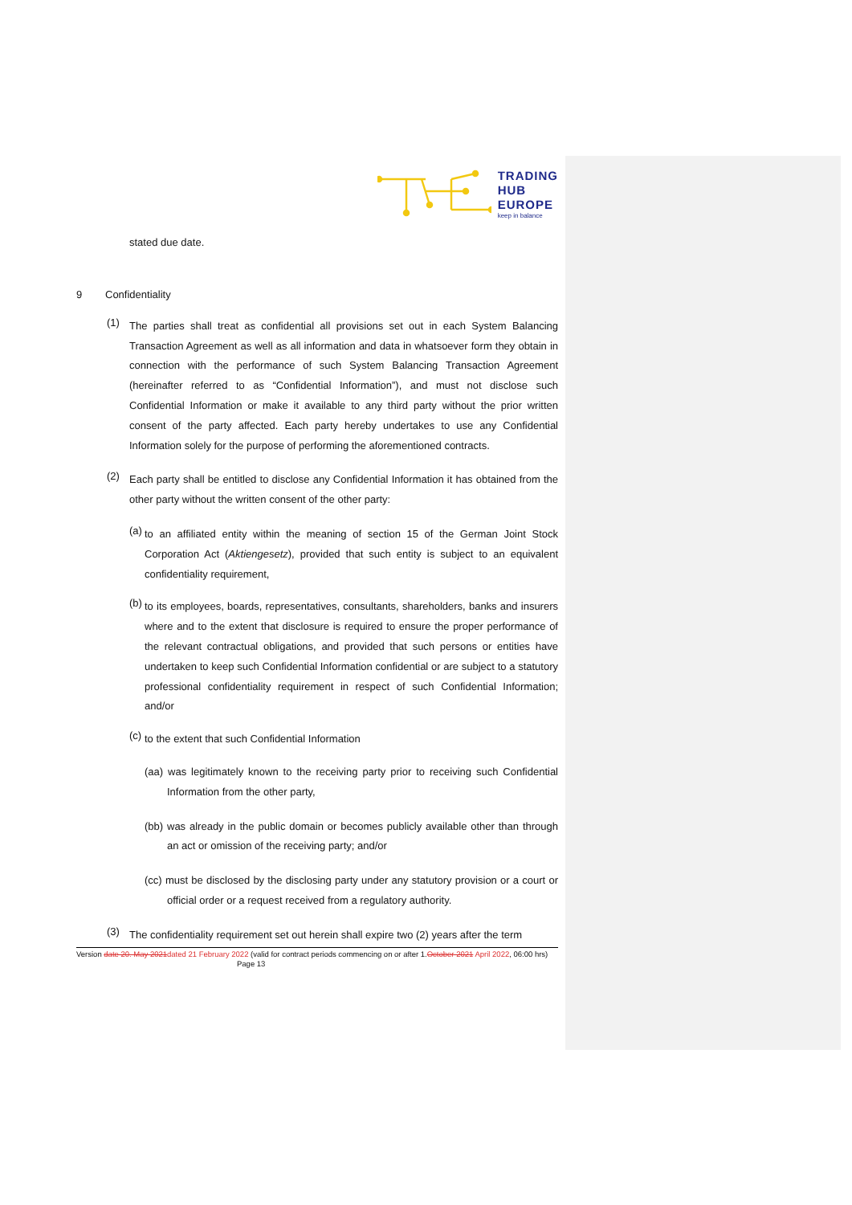TRADING
HUB
EUROPE
keep in balance
stated due date.
9 Confidentiality
(1)
The parties shall treat as confidential all provisions set out in each System Balancing Transaction Agreement as well as all information and data in whatsoever form they obtain in connection with the performance of such System Balancing Transaction Agreement (hereinafter referred to as “Confidential Information”), and must not disclose such Confidential Information or make it available to any third party without the prior written consent of the party affected. Each party hereby undertakes to use any Confidential Information solely for the purpose of performing the aforementioned contracts.
(2)
Each party shall be entitled to disclose any Confidential Information it has obtained from the other party without the written consent of the other party:
(a)
to an affiliated entity within the meaning of section 15 of the German Joint Stock Corporation Act (Aktiengesetz), provided that such entity is subject to an equivalent confidentiality requirement,
(b)
to its employees, boards, representatives, consultants, shareholders, banks and insurers where and to the extent that disclosure is required to ensure the proper performance of the relevant contractual obligations, and provided that such persons or entities have undertaken to keep such Confidential Information confidential or are subject to a statutory professional confidentiality requirement in respect of such Confidential Information; and/or
(c)
to the extent that such Confidential Information
(aa) was legitimately known to the receiving party prior to receiving such Confidential Information from the other party,
(bb) was already in the public domain or becomes publicly available other than through an act or omission of the receiving party; and/or
(cc) must be disclosed by the disclosing party under any statutory provision or a court or official order or a request received from a regulatory authority.
(3)
The confidentiality requirement set out herein shall expire two (2) years after the term
Version date 20. May 2021 dated 21 February 2022 (valid for contract periods commencing on or after 1.October 2021 April 2022, 06:00 hrs) Page 13